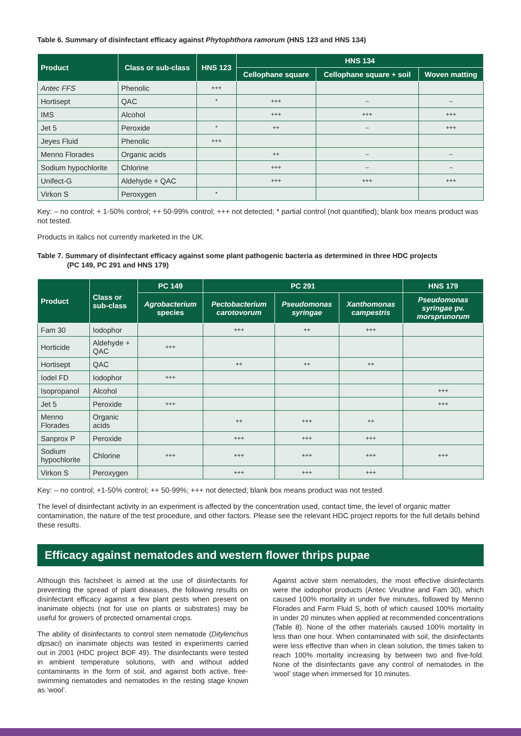Table 6. Summary of disinfectant efficacy against Phytophthora ramorum (HNS 123 and HNS 134)
| Product | Class or sub-class | HNS 123 | HNS 134 | | |
| --- | --- | --- | --- | --- | --- |
| | | | Cellophane square | Cellophane square + soil | Woven matting |
| Antec FFS | Phenolic | +++ | | | |
| Hortisept | QAC | * | +++ | – | – |
| IMS | Alcohol | | +++ | +++ | +++ |
| Jet 5 | Peroxide | * | ++ | – | +++ |
| Jeyes Fluid | Phenolic | +++ | | | |
| Menno Florades | Organic acids | | ++ | – | – |
| Sodium hypochlorite | Chlorine | | +++ | – | – |
| Unifect-G | Aldehyde + QAC | | +++ | +++ | +++ |
| Virkon S | Peroxygen | * | | | |
Key: – no control; + 1-50% control; ++ 50-99% control; +++ not detected; * partial control (not quantified); blank box means product was not tested.
Products in italics not currently marketed in the UK.
Table 7. Summary of disinfectant efficacy against some plant pathogenic bacteria as determined in three HDC projects
(PC 149, PC 291 and HNS 179)
| Product | Class or sub-class | PC 149 | PC 291 | | | HNS 179 |
| --- | --- | --- | --- | --- | --- | --- |
| | | Agrobacterium species | Pectobacterium carotovorum | Pseudomonas syringae | Xanthomonas campestris | Pseudomonas syringae pv. morsprunorum |
| Fam 30 | Iodophor | | +++ | ++ | +++ | |
| Horticide | Aldehyde + QAC | +++ | | | | |
| Hortisept | QAC | | ++ | ++ | ++ | |
| Iodel FD | Iodophor | +++ | | | | |
| Isopropanol | Alcohol | | | | | +++ |
| Jet 5 | Peroxide | +++ | | | | +++ |
| Menno Florades | Organic acids | | ++ | +++ | ++ | |
| Sanprox P | Peroxide | | +++ | +++ | +++ | |
| Sodium hypochlorite | Chlorine | +++ | +++ | +++ | +++ | +++ |
| Virkon S | Peroxygen | | +++ | +++ | +++ | |
Key: – no control; +1-50% control; ++ 50-99%; +++ not detected; blank box means product was not tested.
The level of disinfectant activity in an experiment is affected by the concentration used, contact time, the level of organic matter contamination, the nature of the test procedure, and other factors. Please see the relevant HDC project reports for the full details behind these results.
Efficacy against nematodes and western flower thrips pupae
Although this factsheet is aimed at the use of disinfectants for preventing the spread of plant diseases, the following results on disinfectant efficacy against a few plant pests when present on inanimate objects (not for use on plants or substrates) may be useful for growers of protected ornamental crops.
The ability of disinfectants to control stem nematode (Ditylenchus dipsaci) on inanimate objects was tested in experiments carried out in 2001 (HDC project BOF 49). The disinfectants were tested in ambient temperature solutions, with and without added contaminants in the form of soil, and against both active, free-swimming nematodes and nematodes in the resting stage known as ‘wool’.
Against active stem nematodes, the most effective disinfectants were the iodophor products (Antec Virudine and Fam 30), which caused 100% mortality in under five minutes, followed by Menno Florades and Farm Fluid S, both of which caused 100% mortality in under 20 minutes when applied at recommended concentrations (Table 8). None of the other materials caused 100% mortality in less than one hour. When contaminated with soil, the disinfectants were less effective than when in clean solution, the times taken to reach 100% mortality increasing by between two and five-fold. None of the disinfectants gave any control of nematodes in the ‘wool’ stage when immersed for 10 minutes.